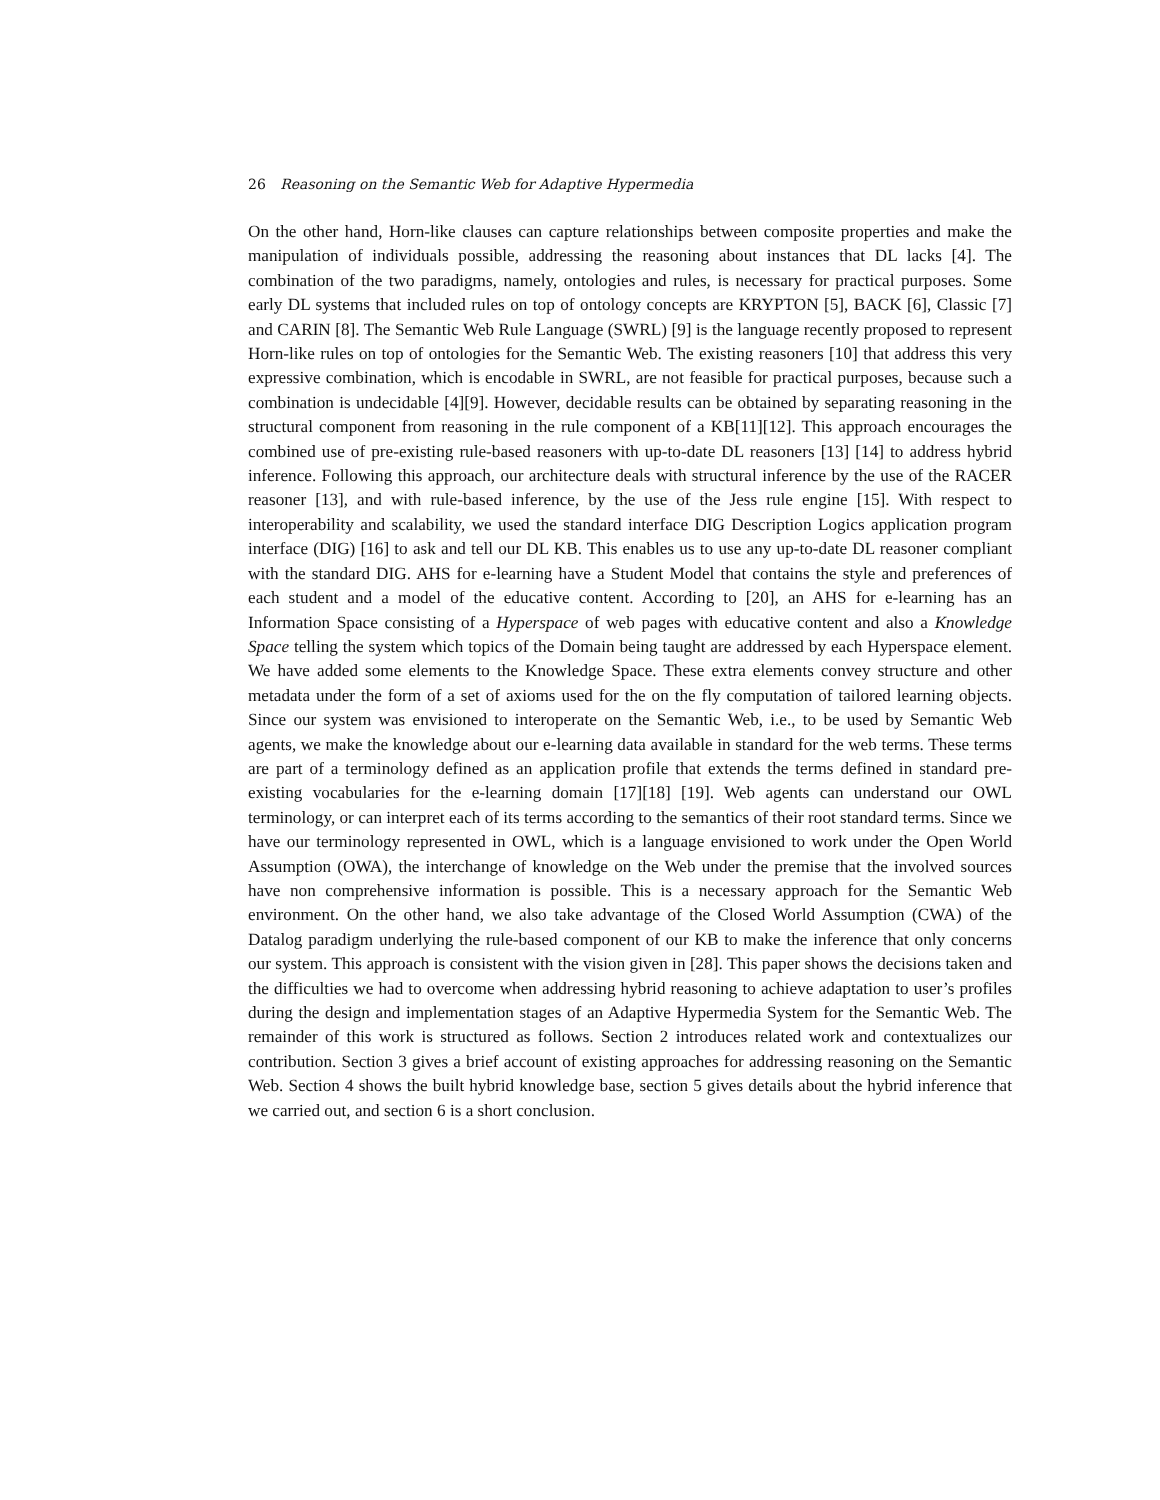26 Reasoning on the Semantic Web for Adaptive Hypermedia
On the other hand, Horn-like clauses can capture relationships between composite properties and make the manipulation of individuals possible, addressing the reasoning about instances that DL lacks [4]. The combination of the two paradigms, namely, ontologies and rules, is necessary for practical purposes. Some early DL systems that included rules on top of ontology concepts are KRYPTON [5], BACK [6], Classic [7] and CARIN [8]. The Semantic Web Rule Language (SWRL) [9] is the language recently proposed to represent Horn-like rules on top of ontologies for the Semantic Web. The existing reasoners [10] that address this very expressive combination, which is encodable in SWRL, are not feasible for practical purposes, because such a combination is undecidable [4][9]. However, decidable results can be obtained by separating reasoning in the structural component from reasoning in the rule component of a KB[11][12]. This approach encourages the combined use of pre-existing rule-based reasoners with up-to-date DL reasoners [13] [14] to address hybrid inference. Following this approach, our architecture deals with structural inference by the use of the RACER reasoner [13], and with rule-based inference, by the use of the Jess rule engine [15]. With respect to interoperability and scalability, we used the standard interface DIG Description Logics application program interface (DIG) [16] to ask and tell our DL KB. This enables us to use any up-to-date DL reasoner compliant with the standard DIG. AHS for e-learning have a Student Model that contains the style and preferences of each student and a model of the educative content. According to [20], an AHS for e-learning has an Information Space consisting of a Hyperspace of web pages with educative content and also a Knowledge Space telling the system which topics of the Domain being taught are addressed by each Hyperspace element. We have added some elements to the Knowledge Space. These extra elements convey structure and other metadata under the form of a set of axioms used for the on the fly computation of tailored learning objects. Since our system was envisioned to interoperate on the Semantic Web, i.e., to be used by Semantic Web agents, we make the knowledge about our e-learning data available in standard for the web terms. These terms are part of a terminology defined as an application profile that extends the terms defined in standard pre-existing vocabularies for the e-learning domain [17][18] [19]. Web agents can understand our OWL terminology, or can interpret each of its terms according to the semantics of their root standard terms. Since we have our terminology represented in OWL, which is a language envisioned to work under the Open World Assumption (OWA), the interchange of knowledge on the Web under the premise that the involved sources have non comprehensive information is possible. This is a necessary approach for the Semantic Web environment. On the other hand, we also take advantage of the Closed World Assumption (CWA) of the Datalog paradigm underlying the rule-based component of our KB to make the inference that only concerns our system. This approach is consistent with the vision given in [28]. This paper shows the decisions taken and the difficulties we had to overcome when addressing hybrid reasoning to achieve adaptation to user’s profiles during the design and implementation stages of an Adaptive Hypermedia System for the Semantic Web. The remainder of this work is structured as follows. Section 2 introduces related work and contextualizes our contribution. Section 3 gives a brief account of existing approaches for addressing reasoning on the Semantic Web. Section 4 shows the built hybrid knowledge base, section 5 gives details about the hybrid inference that we carried out, and section 6 is a short conclusion.